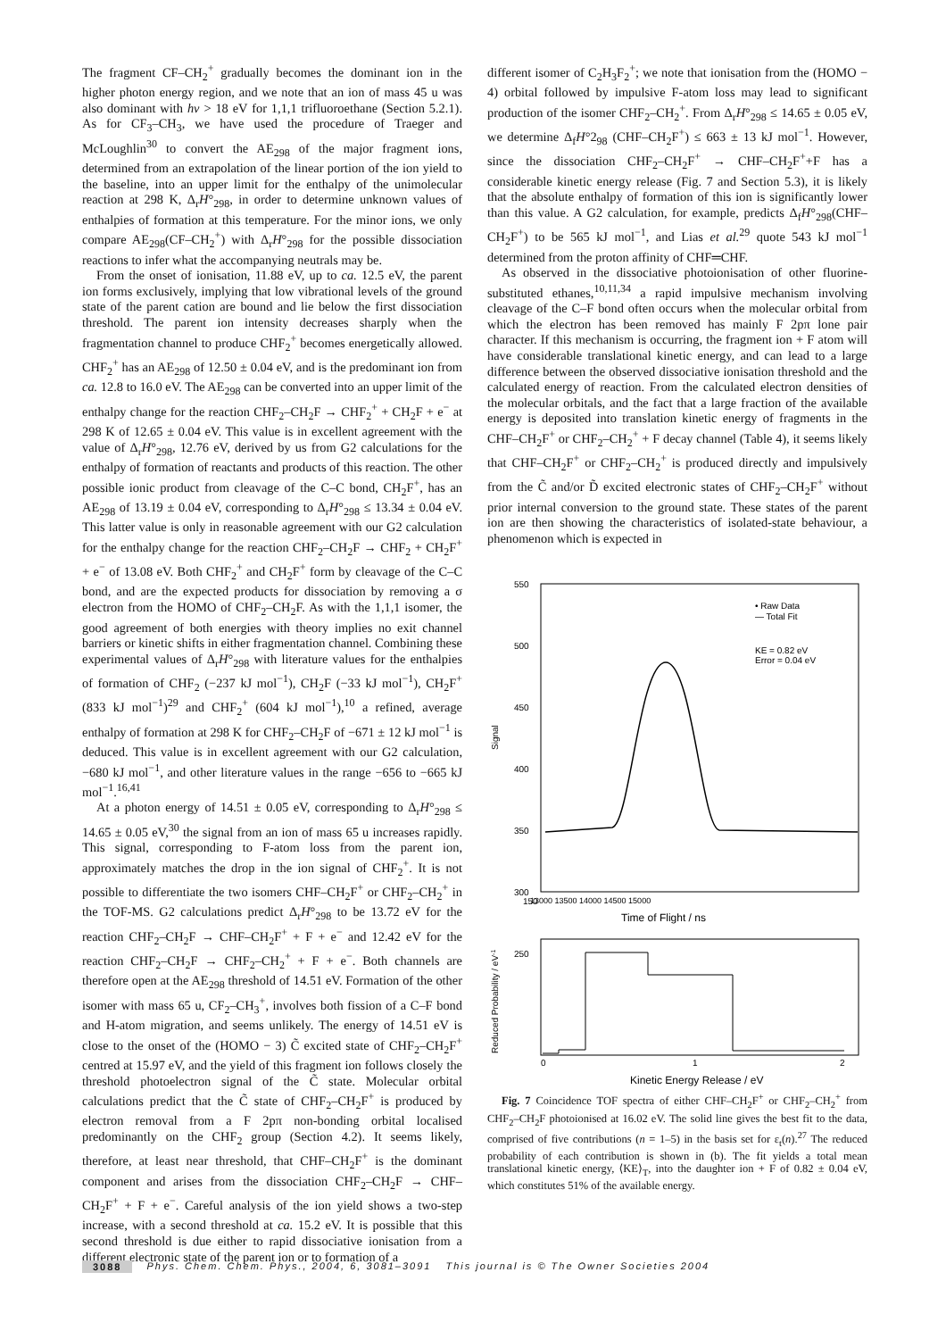The fragment CF–CH<sub>2</sub><sup>+</sup> gradually becomes the dominant ion in the higher photon energy region, and we note that an ion of mass 45 u was also dominant with hν > 18 eV for 1,1,1 trifluoroethane (Section 5.2.1). As for CF<sub>3</sub>–CH<sub>3</sub>, we have used the procedure of Traeger and McLoughlin<sup>30</sup> to convert the AE<sub>298</sub> of the major fragment ions, determined from an extrapolation of the linear portion of the ion yield to the baseline, into an upper limit for the enthalpy of the unimolecular reaction at 298 K, Δ<sub>r</sub>H°<sub>298</sub>, in order to determine unknown values of enthalpies of formation at this temperature. For the minor ions, we only compare AE<sub>298</sub>(CF–CH<sub>2</sub><sup>+</sup>) with Δ<sub>r</sub>H°<sub>298</sub> for the possible dissociation reactions to infer what the accompanying neutrals may be.
From the onset of ionisation, 11.88 eV, up to ca. 12.5 eV, the parent ion forms exclusively, implying that low vibrational levels of the ground state of the parent cation are bound and lie below the first dissociation threshold. The parent ion intensity decreases sharply when the fragmentation channel to produce CHF<sub>2</sub><sup>+</sup> becomes energetically allowed. CHF<sub>2</sub><sup>+</sup> has an AE<sub>298</sub> of 12.50 ± 0.04 eV, and is the predominant ion from ca. 12.8 to 16.0 eV. The AE<sub>298</sub> can be converted into an upper limit of the enthalpy change for the reaction CHF<sub>2</sub>–CH<sub>2</sub>F → CHF<sub>2</sub><sup>+</sup> + CH<sub>2</sub>F + e<sup>−</sup> at 298 K of 12.65 ± 0.04 eV. This value is in excellent agreement with the value of Δ<sub>r</sub>H°<sub>298</sub>, 12.76 eV, derived by us from G2 calculations for the enthalpy of formation of reactants and products of this reaction. The other possible ionic product from cleavage of the C–C bond, CH<sub>2</sub>F<sup>+</sup>, has an AE<sub>298</sub> of 13.19 ± 0.04 eV, corresponding to Δ<sub>r</sub>H°<sub>298</sub> ≤ 13.34 ± 0.04 eV. This latter value is only in reasonable agreement with our G2 calculation for the enthalpy change for the reaction CHF<sub>2</sub>–CH<sub>2</sub>F → CHF<sub>2</sub> + CH<sub>2</sub>F<sup>+</sup> + e<sup>−</sup> of 13.08 eV. Both CHF<sub>2</sub><sup>+</sup> and CH<sub>2</sub>F<sup>+</sup> form by cleavage of the C–C bond, and are the expected products for dissociation by removing a σ electron from the HOMO of CHF<sub>2</sub>–CH<sub>2</sub>F. As with the 1,1,1 isomer, the good agreement of both energies with theory implies no exit channel barriers or kinetic shifts in either fragmentation channel. Combining these experimental values of Δ<sub>r</sub>H°<sub>298</sub> with literature values for the enthalpies of formation of CHF<sub>2</sub> (−237 kJ mol<sup>−1</sup>), CH<sub>2</sub>F (−33 kJ mol<sup>−1</sup>), CH<sub>2</sub>F<sup>+</sup> (833 kJ mol<sup>−1</sup>)<sup>29</sup> and CHF<sub>2</sub><sup>+</sup> (604 kJ mol<sup>−1</sup>),<sup>10</sup> a refined, average enthalpy of formation at 298 K for CHF<sub>2</sub>–CH<sub>2</sub>F of −671 ± 12 kJ mol<sup>−1</sup> is deduced. This value is in excellent agreement with our G2 calculation, −680 kJ mol<sup>−1</sup>, and other literature values in the range −656 to −665 kJ mol<sup>−1</sup>.<sup>16,41</sup>
At a photon energy of 14.51 ± 0.05 eV, corresponding to Δ<sub>r</sub>H°<sub>298</sub> ≤ 14.65 ± 0.05 eV,<sup>30</sup> the signal from an ion of mass 65 u increases rapidly. This signal, corresponding to F-atom loss from the parent ion, approximately matches the drop in the ion signal of CHF<sub>2</sub><sup>+</sup>. It is not possible to differentiate the two isomers CHF–CH<sub>2</sub>F<sup>+</sup> or CHF<sub>2</sub>–CH<sub>2</sub><sup>+</sup> in the TOF-MS. G2 calculations predict Δ<sub>r</sub>H°<sub>298</sub> to be 13.72 eV for the reaction CHF<sub>2</sub>–CH<sub>2</sub>F → CHF–CH<sub>2</sub>F<sup>+</sup> + F + e<sup>−</sup> and 12.42 eV for the reaction CHF<sub>2</sub>–CH<sub>2</sub>F → CHF<sub>2</sub>–CH<sub>2</sub><sup>+</sup> + F + e<sup>−</sup>. Both channels are therefore open at the AE<sub>298</sub> threshold of 14.51 eV. Formation of the other isomer with mass 65 u, CF<sub>2</sub>–CH<sub>3</sub><sup>+</sup>, involves both fission of a C–F bond and H-atom migration, and seems unlikely. The energy of 14.51 eV is close to the onset of the (HOMO − 3) C̃ excited state of CHF<sub>2</sub>–CH<sub>2</sub>F<sup>+</sup> centred at 15.97 eV, and the yield of this fragment ion follows closely the threshold photoelectron signal of the C̃ state. Molecular orbital calculations predict that the C̃ state of CHF<sub>2</sub>–CH<sub>2</sub>F<sup>+</sup> is produced by electron removal from a F 2pπ non-bonding orbital localised predominantly on the CHF<sub>2</sub> group (Section 4.2). It seems likely, therefore, at least near threshold, that CHF–CH<sub>2</sub>F<sup>+</sup> is the dominant component and arises from the dissociation CHF<sub>2</sub>–CH<sub>2</sub>F → CHF–CH<sub>2</sub>F<sup>+</sup> + F + e<sup>−</sup>. Careful analysis of the ion yield shows a two-step increase, with a second threshold at ca. 15.2 eV. It is possible that this second threshold is due either to rapid dissociative ionisation from a different electronic state of the parent ion or to formation of a
different isomer of C<sub>2</sub>H<sub>3</sub>F<sub>2</sub><sup>+</sup>; we note that ionisation from the (HOMO − 4) orbital followed by impulsive F-atom loss may lead to significant production of the isomer CHF<sub>2</sub>–CH<sub>2</sub><sup>+</sup>. From Δ<sub>r</sub>H°<sub>298</sub> ≤ 14.65 ± 0.05 eV, we determine Δ<sub>f</sub>H°2<sub>98</sub> (CHF–CH<sub>2</sub>F<sup>+</sup>) ≤ 663 ± 13 kJ mol<sup>−1</sup>. However, since the dissociation CHF<sub>2</sub>–CH<sub>2</sub>F<sup>+</sup> → CHF–CH<sub>2</sub>F<sup>+</sup>+F has a considerable kinetic energy release (Fig. 7 and Section 5.3), it is likely that the absolute enthalpy of formation of this ion is significantly lower than this value. A G2 calculation, for example, predicts Δ<sub>f</sub>H°<sub>298</sub>(CHF–CH<sub>2</sub>F<sup>+</sup>) to be 565 kJ mol<sup>−1</sup>, and Lias et al.<sup>29</sup> quote 543 kJ mol<sup>−1</sup> determined from the proton affinity of CHF═CHF.
As observed in the dissociative photoionisation of other fluorine-substituted ethanes,<sup>10,11,34</sup> a rapid impulsive mechanism involving cleavage of the C–F bond often occurs when the molecular orbital from which the electron has been removed has mainly F 2pπ lone pair character. If this mechanism is occurring, the fragment ion + F atom will have considerable translational kinetic energy, and can lead to a large difference between the observed dissociative ionisation threshold and the calculated energy of reaction. From the calculated electron densities of the molecular orbitals, and the fact that a large fraction of the available energy is deposited into translation kinetic energy of fragments in the CHF–CH<sub>2</sub>F<sup>+</sup> or CHF<sub>2</sub>–CH<sub>2</sub><sup>+</sup> + F decay channel (Table 4), it seems likely that CHF–CH<sub>2</sub>F<sup>+</sup> or CHF<sub>2</sub>–CH<sub>2</sub><sup>+</sup> is produced directly and impulsively from the C̃ and/or D̃ excited electronic states of CHF<sub>2</sub>–CH<sub>2</sub>F<sup>+</sup> without prior internal conversion to the ground state. These states of the parent ion are then showing the characteristics of isolated-state behaviour, a phenomenon which is expected in
Signal
550
500
450
400
350
300
250
150
.
13000 13500 14000 14500 15000
Time of Flight / ns
• Raw Data
— Total Fit
KE = 0.82 eV
Error = 0.04 eV
Reduced Probability / eV-1
0
1
2
Kinetic Energy Release / eV
Fig. 7 Coincidence TOF spectra of either CHF–CH<sub>2</sub>F<sup>+</sup> or CHF<sub>2</sub>–CH<sub>2</sub><sup>+</sup> from CHF<sub>2</sub>–CH<sub>2</sub>F photoionised at 16.02 eV. The solid line gives the best fit to the data, comprised of five contributions (n = 1–5) in the basis set for ε<sub>t</sub>(n).<sup>27</sup> The reduced probability of each contribution is shown in (b). The fit yields a total mean translational kinetic energy, ⟨KE⟩<sub>T</sub>, into the daughter ion + F of 0.82 ± 0.04 eV, which constitutes 51% of the available energy.
3088 Phys. Chem. Chem. Phys., 2004, 6, 3081–3091 This journal is © The Owner Societies 2004